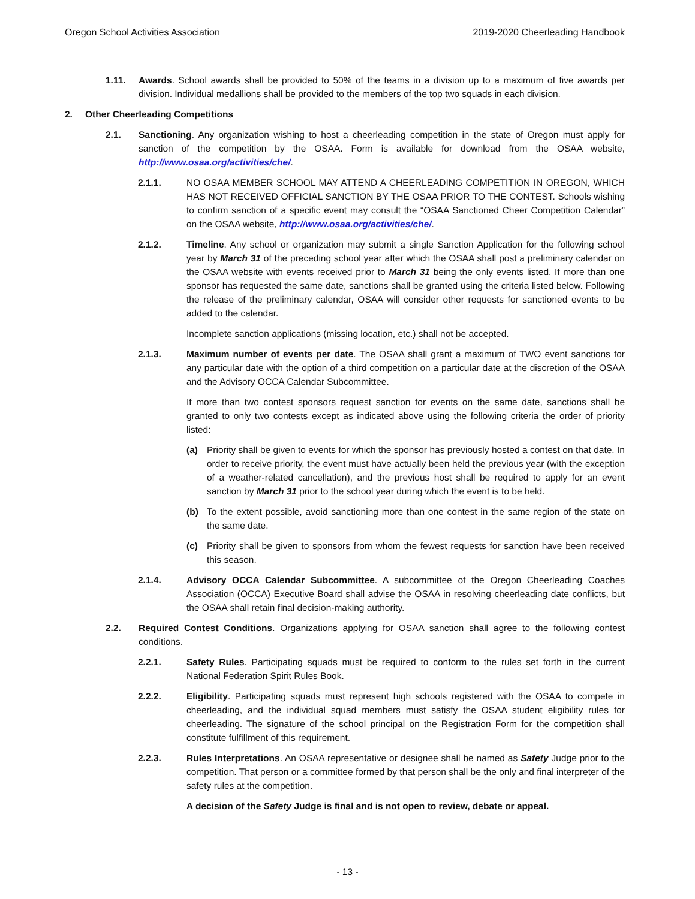Oregon School Activities Association 2019-2020 Cheerleading Handbook
1.11. Awards. School awards shall be provided to 50% of the teams in a division up to a maximum of five awards per division. Individual medallions shall be provided to the members of the top two squads in each division.
2. Other Cheerleading Competitions
2.1. Sanctioning. Any organization wishing to host a cheerleading competition in the state of Oregon must apply for sanction of the competition by the OSAA. Form is available for download from the OSAA website, http://www.osaa.org/activities/che/.
2.1.1. NO OSAA MEMBER SCHOOL MAY ATTEND A CHEERLEADING COMPETITION IN OREGON, WHICH HAS NOT RECEIVED OFFICIAL SANCTION BY THE OSAA PRIOR TO THE CONTEST. Schools wishing to confirm sanction of a specific event may consult the “OSAA Sanctioned Cheer Competition Calendar” on the OSAA website, http://www.osaa.org/activities/che/.
2.1.2. Timeline. Any school or organization may submit a single Sanction Application for the following school year by March 31 of the preceding school year after which the OSAA shall post a preliminary calendar on the OSAA website with events received prior to March 31 being the only events listed. If more than one sponsor has requested the same date, sanctions shall be granted using the criteria listed below. Following the release of the preliminary calendar, OSAA will consider other requests for sanctioned events to be added to the calendar.
Incomplete sanction applications (missing location, etc.) shall not be accepted.
2.1.3. Maximum number of events per date. The OSAA shall grant a maximum of TWO event sanctions for any particular date with the option of a third competition on a particular date at the discretion of the OSAA and the Advisory OCCA Calendar Subcommittee.
If more than two contest sponsors request sanction for events on the same date, sanctions shall be granted to only two contests except as indicated above using the following criteria the order of priority listed:
(a) Priority shall be given to events for which the sponsor has previously hosted a contest on that date. In order to receive priority, the event must have actually been held the previous year (with the exception of a weather-related cancellation), and the previous host shall be required to apply for an event sanction by March 31 prior to the school year during which the event is to be held.
(b) To the extent possible, avoid sanctioning more than one contest in the same region of the state on the same date.
(c) Priority shall be given to sponsors from whom the fewest requests for sanction have been received this season.
2.1.4. Advisory OCCA Calendar Subcommittee. A subcommittee of the Oregon Cheerleading Coaches Association (OCCA) Executive Board shall advise the OSAA in resolving cheerleading date conflicts, but the OSAA shall retain final decision-making authority.
2.2. Required Contest Conditions. Organizations applying for OSAA sanction shall agree to the following contest conditions.
2.2.1. Safety Rules. Participating squads must be required to conform to the rules set forth in the current National Federation Spirit Rules Book.
2.2.2. Eligibility. Participating squads must represent high schools registered with the OSAA to compete in cheerleading, and the individual squad members must satisfy the OSAA student eligibility rules for cheerleading. The signature of the school principal on the Registration Form for the competition shall constitute fulfillment of this requirement.
2.2.3. Rules Interpretations. An OSAA representative or designee shall be named as Safety Judge prior to the competition. That person or a committee formed by that person shall be the only and final interpreter of the safety rules at the competition.
A decision of the Safety Judge is final and is not open to review, debate or appeal.
- 13 -